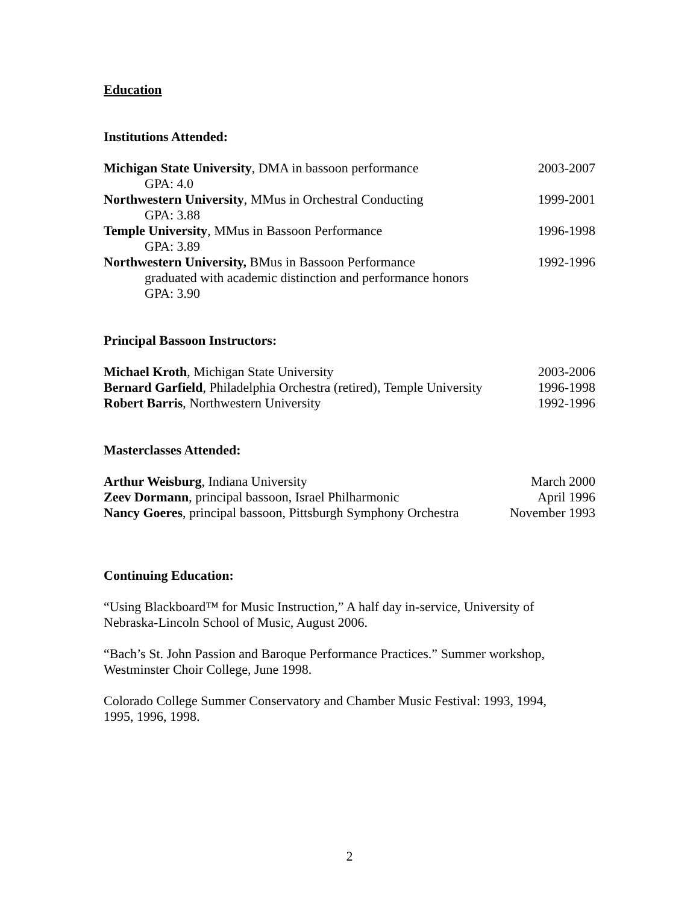Education
Institutions Attended:
Michigan State University, DMA in bassoon performance 2003-2007
GPA: 4.0
Northwestern University, MMus in Orchestral Conducting 1999-2001
GPA: 3.88
Temple University, MMus in Bassoon Performance 1996-1998
GPA: 3.89
Northwestern University, BMus in Bassoon Performance 1992-1996
graduated with academic distinction and performance honors
GPA: 3.90
Principal Bassoon Instructors:
Michael Kroth, Michigan State University 2003-2006
Bernard Garfield, Philadelphia Orchestra (retired), Temple University 1996-1998
Robert Barris, Northwestern University 1992-1996
Masterclasses Attended:
Arthur Weisburg, Indiana University March 2000
Zeev Dormann, principal bassoon, Israel Philharmonic April 1996
Nancy Goeres, principal bassoon, Pittsburgh Symphony Orchestra November 1993
Continuing Education:
“Using Blackboard™ for Music Instruction,” A half day in-service, University of Nebraska-Lincoln School of Music, August 2006.
“Bach’s St. John Passion and Baroque Performance Practices.” Summer workshop, Westminster Choir College, June 1998.
Colorado College Summer Conservatory and Chamber Music Festival: 1993, 1994, 1995, 1996, 1998.
2